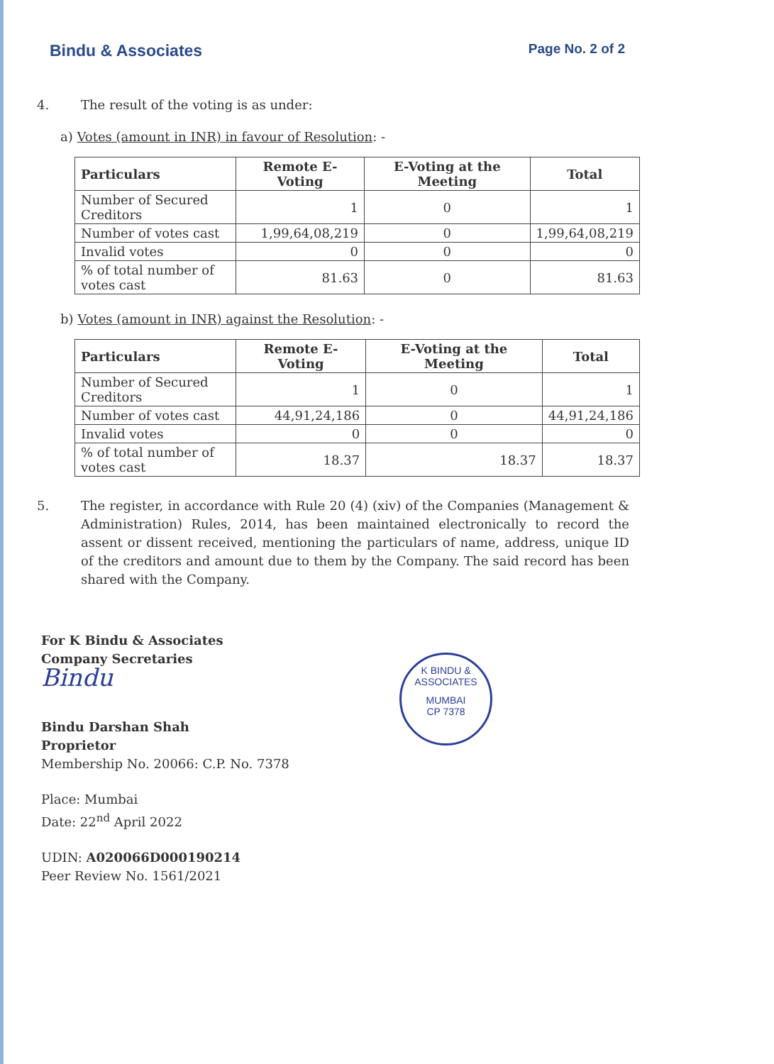Bindu & Associates Page No. 2 of 2
4. The result of the voting is as under:
a) Votes (amount in INR) in favour of Resolution: -
| Particulars | Remote E-Voting | E-Voting at the Meeting | Total |
| --- | --- | --- | --- |
| Number of Secured Creditors | 1 | 0 | 1 |
| Number of votes cast | 1,99,64,08,219 | 0 | 1,99,64,08,219 |
| Invalid votes | 0 | 0 | 0 |
| % of total number of votes cast | 81.63 | 0 | 81.63 |
b) Votes (amount in INR) against the Resolution: -
| Particulars | Remote E-Voting | E-Voting at the Meeting | Total |
| --- | --- | --- | --- |
| Number of Secured Creditors | 1 | 0 | 1 |
| Number of votes cast | 44,91,24,186 | 0 | 44,91,24,186 |
| Invalid votes | 0 | 0 | 0 |
| % of total number of votes cast | 18.37 | 18.37 | 18.37 |
5. The register, in accordance with Rule 20 (4) (xiv) of the Companies (Management & Administration) Rules, 2014, has been maintained electronically to record the assent or dissent received, mentioning the particulars of name, address, unique ID of the creditors and amount due to them by the Company. The said record has been shared with the Company.
For K Bindu & Associates
Company Secretaries
Bindu
Bindu Darshan Shah
Proprietor
Membership No. 20066: C.P. No. 7378
Place: Mumbai
Date: 22<sup>nd</sup> April 2022
UDIN: A020066D000190214
Peer Review No. 1561/2021
K BINDU & ASSOCIATES
MUMBAI
CP 7378